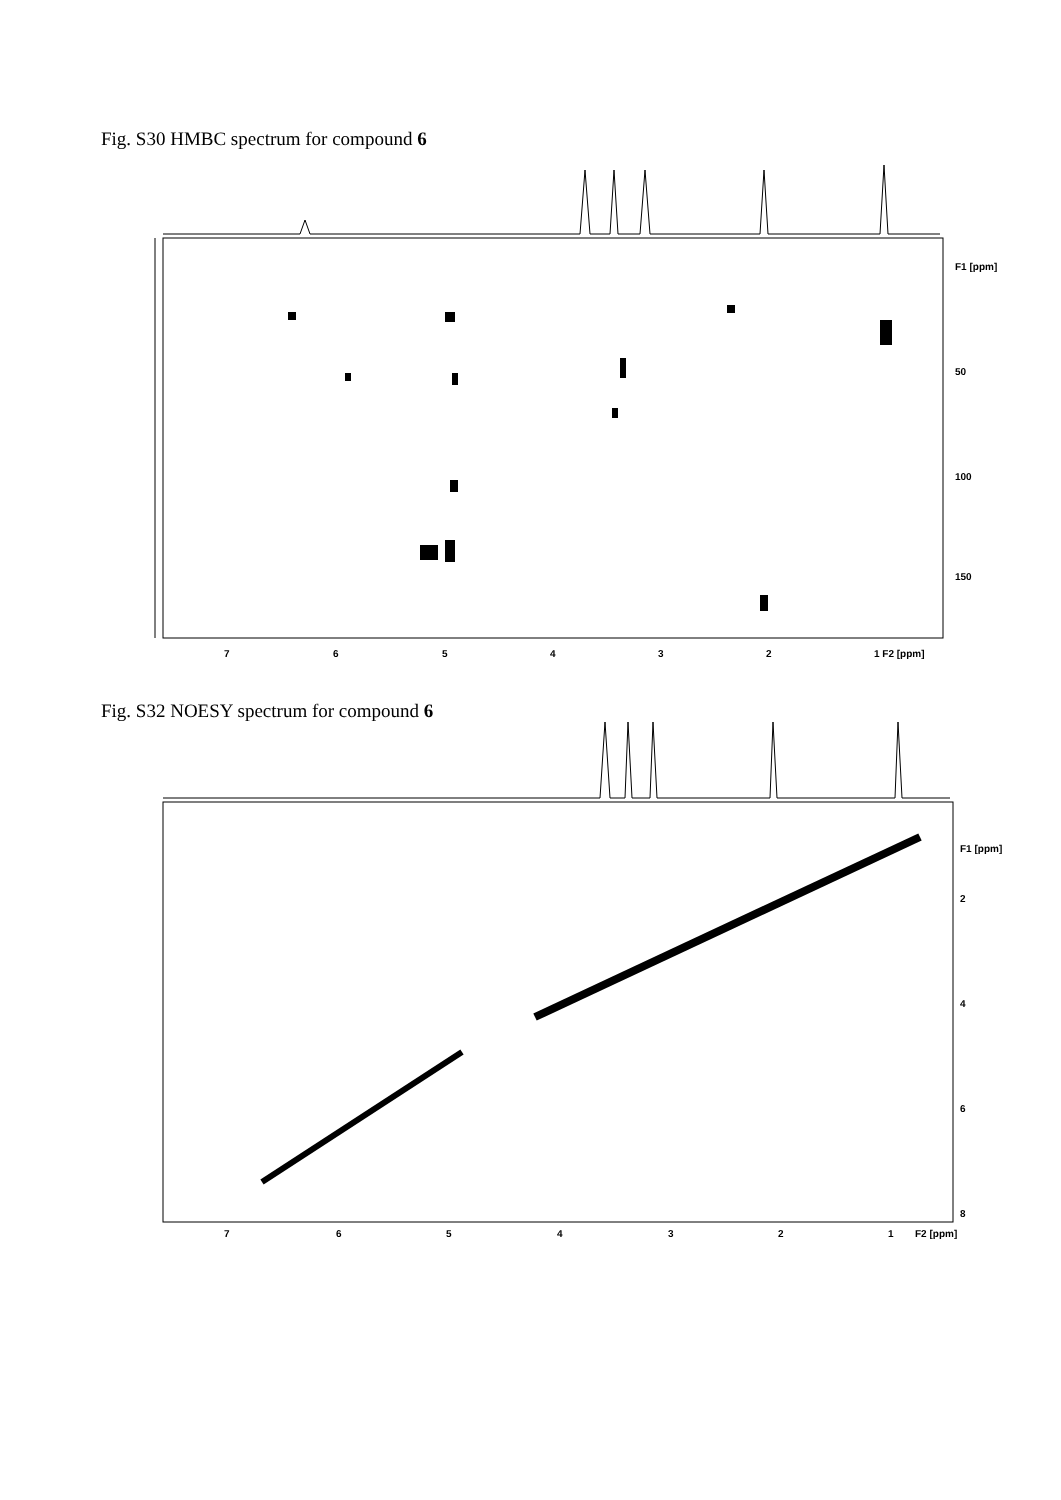Fig. S30 HMBC spectrum for compound 6
7
6
5
4
3
2
1 F2 [ppm]
F1 [ppm]
50
100
150
Fig. S32 NOESY spectrum for compound 6
7
6
5
4
3
2
1
F2 [ppm]
F1 [ppm]
2
4
6
8